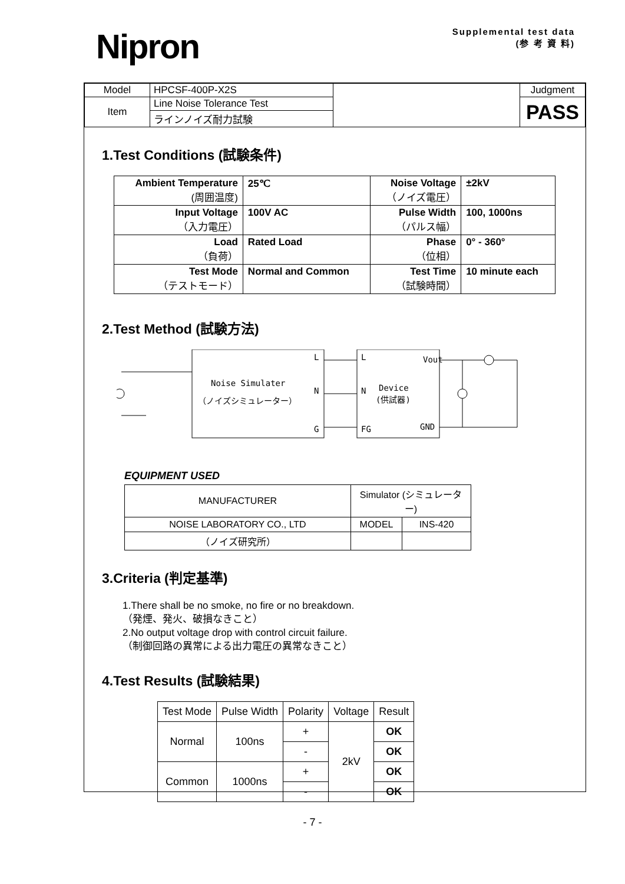Nipron
Supplemental test data
(参 考 資 料)
| Model | HPCSF-400P-X2S | | Judgment |
| Item | Line Noise Tolerance Test | | PASS |
| | ラインノイズ耐力試験 | | |
1.Test Conditions (試験条件)
| Ambient Temperature (周囲温度) | 25℃ | Noise Voltage （ノイズ電圧） | ±2kV |
| Input Voltage （入力電圧） | 100V AC | Pulse Width （パルス幅） | 100, 1000ns |
| Load （負荷） | Rated Load | Phase （位相） | 0° - 360° |
| Test Mode （テストモード） | Normal and Common | Test Time （試験時間） | 10 minute each |
2.Test Method (試験方法)
Noise Simulater
（ノイズシミュレーター）
L
N
G
L
N
FG
Device
(供試器)
Vout
GND
EQUIPMENT USED
| MANUFACTURER | Simulator (シミュレーター) | |
| NOISE LABORATORY CO., LTD | MODEL | INS-420 |
| （ノイズ研究所） | | |
3.Criteria (判定基準)
1.There shall be no smoke, no fire or no breakdown.
（発煙、発火、破損なきこと）
2.No output voltage drop with control circuit failure.
（制御回路の異常による出力電圧の異常なきこと）
4.Test Results (試験結果)
| Test Mode | Pulse Width | Polarity | Voltage | Result |
| Normal | 100ns | + | 2kV | OK |
| | | - | | OK |
| Common | 1000ns | + | | OK |
| | | - | | OK |
- 7 -